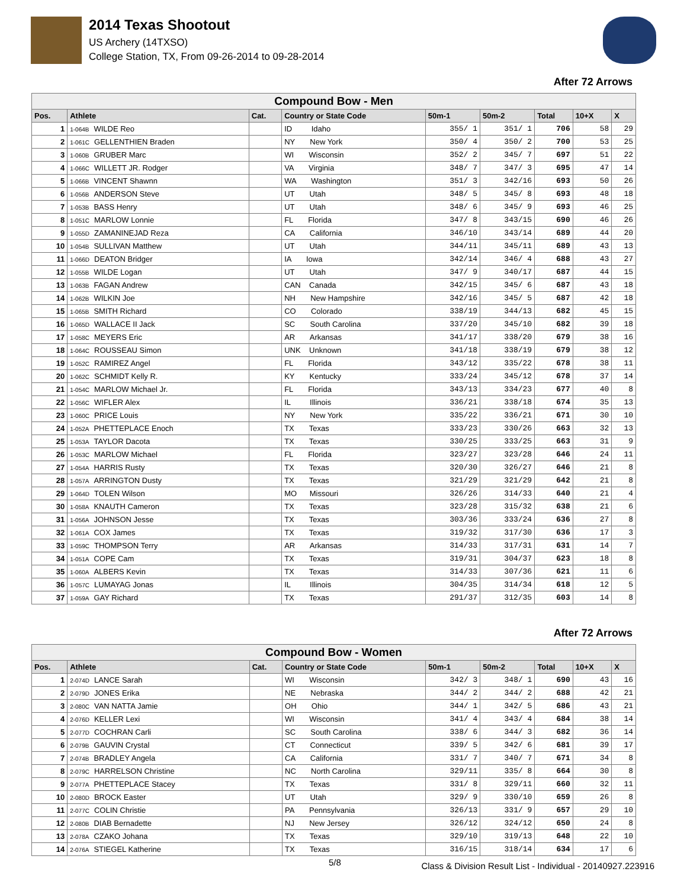2014 Texas Shootout
US Archery (14TXSO)
College Station, TX, From 09-26-2014 to 09-28-2014
After 72 Arrows
| Compound Bow - Men | | | | | | | | |
| Pos. | Athlete | Cat. | Country or State Code | 50m-1 | 50m-2 | Total | 10+X | X |
| 1 | 1-064B WILDE Reo | | ID Idaho | 355/ 1 | 351/ 1 | 706 | 58 | 29 |
| 2 | 1-061C GELLENTHIEN Braden | | NY New York | 350/ 4 | 350/ 2 | 700 | 53 | 25 |
| 3 | 1-060B GRUBER Marc | | WI Wisconsin | 352/ 2 | 345/ 7 | 697 | 51 | 22 |
| 4 | 1-066C WILLETT JR. Rodger | | VA Virginia | 348/ 7 | 347/ 3 | 695 | 47 | 14 |
| 5 | 1-066B VINCENT Shawnn | | WA Washington | 351/ 3 | 342/16 | 693 | 50 | 26 |
| 6 | 1-056B ANDERSON Steve | | UT Utah | 348/ 5 | 345/ 8 | 693 | 48 | 18 |
| 7 | 1-053B BASS Henry | | UT Utah | 348/ 6 | 345/ 9 | 693 | 46 | 25 |
| 8 | 1-051C MARLOW Lonnie | | FL Florida | 347/ 8 | 343/15 | 690 | 46 | 26 |
| 9 | 1-055D ZAMANINEJAD Reza | | CA California | 346/10 | 343/14 | 689 | 44 | 20 |
| 10 | 1-054B SULLIVAN Matthew | | UT Utah | 344/11 | 345/11 | 689 | 43 | 13 |
| 11 | 1-066D DEATON Bridger | | IA Iowa | 342/14 | 346/ 4 | 688 | 43 | 27 |
| 12 | 1-055B WILDE Logan | | UT Utah | 347/ 9 | 340/17 | 687 | 44 | 15 |
| 13 | 1-063B FAGAN Andrew | | CAN Canada | 342/15 | 345/ 6 | 687 | 43 | 18 |
| 14 | 1-062B WILKIN Joe | | NH New Hampshire | 342/16 | 345/ 5 | 687 | 42 | 18 |
| 15 | 1-065B SMITH Richard | | CO Colorado | 338/19 | 344/13 | 682 | 45 | 15 |
| 16 | 1-065D WALLACE II Jack | | SC South Carolina | 337/20 | 345/10 | 682 | 39 | 18 |
| 17 | 1-058C MEYERS Eric | | AR Arkansas | 341/17 | 338/20 | 679 | 38 | 16 |
| 18 | 1-064C ROUSSEAU Simon | | UNK Unknown | 341/18 | 338/19 | 679 | 38 | 12 |
| 19 | 1-052C RAMIREZ Angel | | FL Florida | 343/12 | 335/22 | 678 | 38 | 11 |
| 20 | 1-062C SCHMIDT Kelly R. | | KY Kentucky | 333/24 | 345/12 | 678 | 37 | 14 |
| 21 | 1-054C MARLOW Michael Jr. | | FL Florida | 343/13 | 334/23 | 677 | 40 | 8 |
| 22 | 1-056C WIFLER Alex | | IL Illinois | 336/21 | 338/18 | 674 | 35 | 13 |
| 23 | 1-060C PRICE Louis | | NY New York | 335/22 | 336/21 | 671 | 30 | 10 |
| 24 | 1-052A PHETTEPLACE Enoch | | TX Texas | 333/23 | 330/26 | 663 | 32 | 13 |
| 25 | 1-053A TAYLOR Dacota | | TX Texas | 330/25 | 333/25 | 663 | 31 | 9 |
| 26 | 1-053C MARLOW Michael | | FL Florida | 323/27 | 323/28 | 646 | 24 | 11 |
| 27 | 1-054A HARRIS Rusty | | TX Texas | 320/30 | 326/27 | 646 | 21 | 8 |
| 28 | 1-057A ARRINGTON Dusty | | TX Texas | 321/29 | 321/29 | 642 | 21 | 8 |
| 29 | 1-064D TOLEN Wilson | | MO Missouri | 326/26 | 314/33 | 640 | 21 | 4 |
| 30 | 1-058A KNAUTH Cameron | | TX Texas | 323/28 | 315/32 | 638 | 21 | 6 |
| 31 | 1-056A JOHNSON Jesse | | TX Texas | 303/36 | 333/24 | 636 | 27 | 8 |
| 32 | 1-061A COX James | | TX Texas | 319/32 | 317/30 | 636 | 17 | 3 |
| 33 | 1-059C THOMPSON Terry | | AR Arkansas | 314/33 | 317/31 | 631 | 14 | 7 |
| 34 | 1-051A COPE Cam | | TX Texas | 319/31 | 304/37 | 623 | 18 | 8 |
| 35 | 1-060A ALBERS Kevin | | TX Texas | 314/33 | 307/36 | 621 | 11 | 6 |
| 36 | 1-057C LUMAYAG Jonas | | IL Illinois | 304/35 | 314/34 | 618 | 12 | 5 |
| 37 | 1-059A GAY Richard | | TX Texas | 291/37 | 312/35 | 603 | 14 | 8 |
After 72 Arrows
| Compound Bow - Women | | | | | | | | |
| Pos. | Athlete | Cat. | Country or State Code | 50m-1 | 50m-2 | Total | 10+X | X |
| 1 | 2-074D LANCE Sarah | | WI Wisconsin | 342/ 3 | 348/ 1 | 690 | 43 | 16 |
| 2 | 2-079D JONES Erika | | NE Nebraska | 344/ 2 | 344/ 2 | 688 | 42 | 21 |
| 3 | 2-080C VAN NATTA Jamie | | OH Ohio | 344/ 1 | 342/ 5 | 686 | 43 | 21 |
| 4 | 2-076D KELLER Lexi | | WI Wisconsin | 341/ 4 | 343/ 4 | 684 | 38 | 14 |
| 5 | 2-077D COCHRAN Carli | | SC South Carolina | 338/ 6 | 344/ 3 | 682 | 36 | 14 |
| 6 | 2-079B GAUVIN Crystal | | CT Connecticut | 339/ 5 | 342/ 6 | 681 | 39 | 17 |
| 7 | 2-074B BRADLEY Angela | | CA California | 331/ 7 | 340/ 7 | 671 | 34 | 8 |
| 8 | 2-079C HARRELSON Christine | | NC North Carolina | 329/11 | 335/ 8 | 664 | 30 | 8 |
| 9 | 2-077A PHETTEPLACE Stacey | | TX Texas | 331/ 8 | 329/11 | 660 | 32 | 11 |
| 10 | 2-080D BROCK Easter | | UT Utah | 329/ 9 | 330/10 | 659 | 26 | 8 |
| 11 | 2-077C COLIN Christie | | PA Pennsylvania | 326/13 | 331/ 9 | 657 | 29 | 10 |
| 12 | 2-080B DIAB Bernadette | | NJ New Jersey | 326/12 | 324/12 | 650 | 24 | 8 |
| 13 | 2-078A CZAKO Johana | | TX Texas | 329/10 | 319/13 | 648 | 22 | 10 |
| 14 | 2-076A STIEGEL Katherine | | TX Texas | 316/15 | 318/14 | 634 | 17 | 6 |
5/8 Class & Division Result List - Individual - 20140927.223916